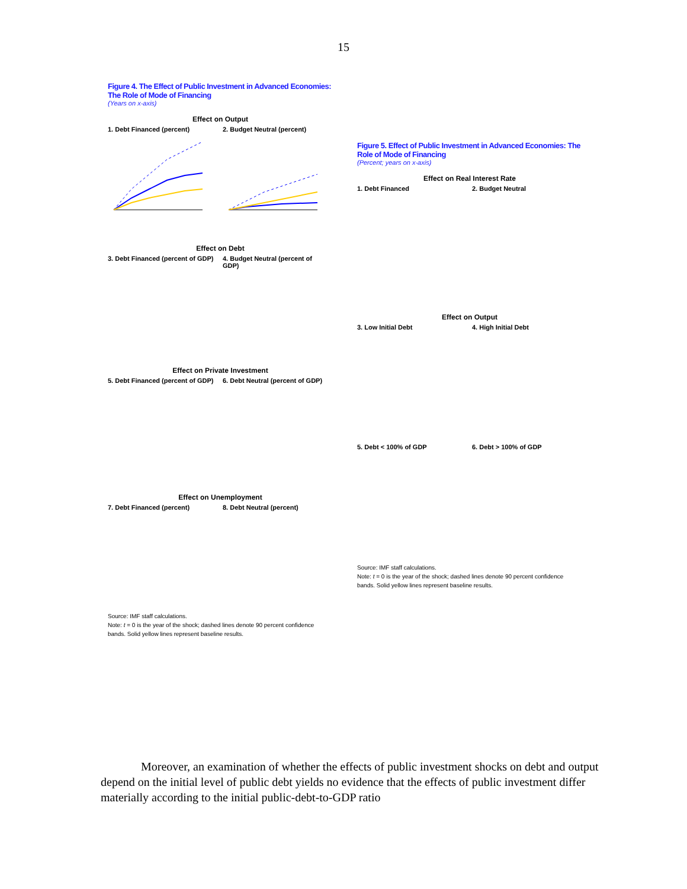15
Figure 4. The Effect of Public Investment in Advanced Economies: The Role of Mode of Financing
(Years on x-axis)
Effect on Output
1. Debt Financed (percent)
2. Budget Neutral (percent)
Effect on Debt
3. Debt Financed (percent of GDP)
4. Budget Neutral (percent of GDP)
Effect on Private Investment
5. Debt Financed (percent of GDP)
6. Debt Neutral (percent of GDP)
Effect on Unemployment
7. Debt Financed (percent)
8. Debt Neutral (percent)
Source: IMF staff calculations.
Note: t = 0 is the year of the shock; dashed lines denote 90 percent confidence bands. Solid yellow lines represent baseline results.
Figure 5. Effect of Public Investment in Advanced Economies: The Role of Mode of Financing
(Percent; years on x-axis)
Effect on Real Interest Rate
1. Debt Financed 2. Budget Neutral
Effect on Output
3. Low Initial Debt
4. High Initial Debt
5. Debt < 100% of GDP
6. Debt > 100% of GDP
Source: IMF staff calculations.
Note: t = 0 is the year of the shock; dashed lines denote 90 percent confidence bands. Solid yellow lines represent baseline results.
Moreover, an examination of whether the effects of public investment shocks on debt and output depend on the initial level of public debt yields no evidence that the effects of public investment differ materially according to the initial public-debt-to-GDP ratio